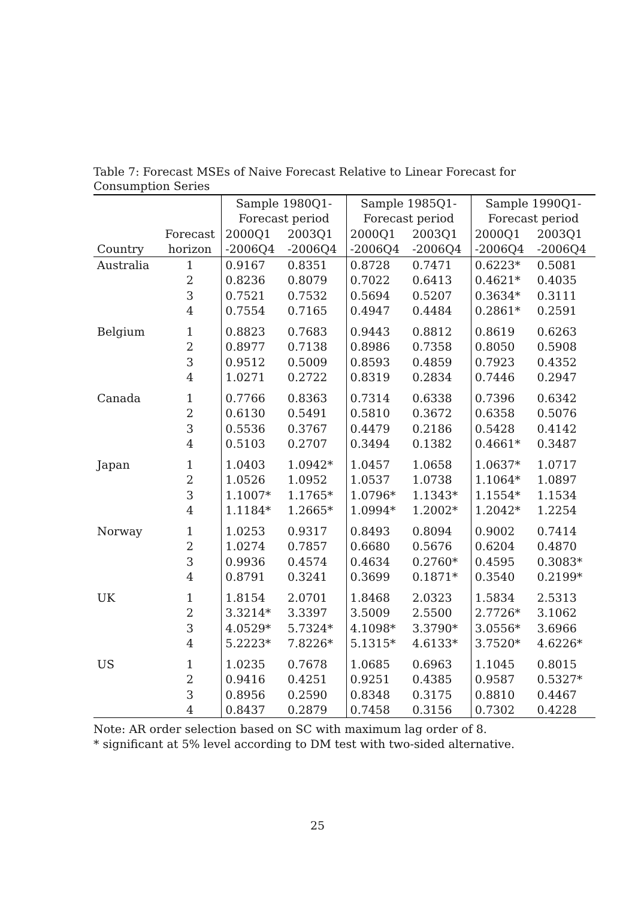Table 7: Forecast MSEs of Naive Forecast Relative to Linear Forecast for Consumption Series
| | | Sample 1980Q1- | | Sample 1985Q1- | | Sample 1990Q1- | |
| --- | --- | --- | --- | --- | --- | --- | --- |
| | | Forecast period | | Forecast period | | Forecast period | |
| | Forecast | 2000Q1 | 2003Q1 | 2000Q1 | 2003Q1 | 2000Q1 | 2003Q1 |
| Country | horizon | -2006Q4 | -2006Q4 | -2006Q4 | -2006Q4 | -2006Q4 | -2006Q4 |
| Australia | 1 | 0.9167 | 0.8351 | 0.8728 | 0.7471 | 0.6223* | 0.5081 |
| | 2 | 0.8236 | 0.8079 | 0.7022 | 0.6413 | 0.4621* | 0.4035 |
| | 3 | 0.7521 | 0.7532 | 0.5694 | 0.5207 | 0.3634* | 0.3111 |
| | 4 | 0.7554 | 0.7165 | 0.4947 | 0.4484 | 0.2861* | 0.2591 |
| Belgium | 1 | 0.8823 | 0.7683 | 0.9443 | 0.8812 | 0.8619 | 0.6263 |
| | 2 | 0.8977 | 0.7138 | 0.8986 | 0.7358 | 0.8050 | 0.5908 |
| | 3 | 0.9512 | 0.5009 | 0.8593 | 0.4859 | 0.7923 | 0.4352 |
| | 4 | 1.0271 | 0.2722 | 0.8319 | 0.2834 | 0.7446 | 0.2947 |
| Canada | 1 | 0.7766 | 0.8363 | 0.7314 | 0.6338 | 0.7396 | 0.6342 |
| | 2 | 0.6130 | 0.5491 | 0.5810 | 0.3672 | 0.6358 | 0.5076 |
| | 3 | 0.5536 | 0.3767 | 0.4479 | 0.2186 | 0.5428 | 0.4142 |
| | 4 | 0.5103 | 0.2707 | 0.3494 | 0.1382 | 0.4661* | 0.3487 |
| Japan | 1 | 1.0403 | 1.0942* | 1.0457 | 1.0658 | 1.0637* | 1.0717 |
| | 2 | 1.0526 | 1.0952 | 1.0537 | 1.0738 | 1.1064* | 1.0897 |
| | 3 | 1.1007* | 1.1765* | 1.0796* | 1.1343* | 1.1554* | 1.1534 |
| | 4 | 1.1184* | 1.2665* | 1.0994* | 1.2002* | 1.2042* | 1.2254 |
| Norway | 1 | 1.0253 | 0.9317 | 0.8493 | 0.8094 | 0.9002 | 0.7414 |
| | 2 | 1.0274 | 0.7857 | 0.6680 | 0.5676 | 0.6204 | 0.4870 |
| | 3 | 0.9936 | 0.4574 | 0.4634 | 0.2760* | 0.4595 | 0.3083* |
| | 4 | 0.8791 | 0.3241 | 0.3699 | 0.1871* | 0.3540 | 0.2199* |
| UK | 1 | 1.8154 | 2.0701 | 1.8468 | 2.0323 | 1.5834 | 2.5313 |
| | 2 | 3.3214* | 3.3397 | 3.5009 | 2.5500 | 2.7726* | 3.1062 |
| | 3 | 4.0529* | 5.7324* | 4.1098* | 3.3790* | 3.0556* | 3.6966 |
| | 4 | 5.2223* | 7.8226* | 5.1315* | 4.6133* | 3.7520* | 4.6226* |
| US | 1 | 1.0235 | 0.7678 | 1.0685 | 0.6963 | 1.1045 | 0.8015 |
| | 2 | 0.9416 | 0.4251 | 0.9251 | 0.4385 | 0.9587 | 0.5327* |
| | 3 | 0.8956 | 0.2590 | 0.8348 | 0.3175 | 0.8810 | 0.4467 |
| | 4 | 0.8437 | 0.2879 | 0.7458 | 0.3156 | 0.7302 | 0.4228 |
Note: AR order selection based on SC with maximum lag order of 8.
* significant at 5% level according to DM test with two-sided alternative.
25